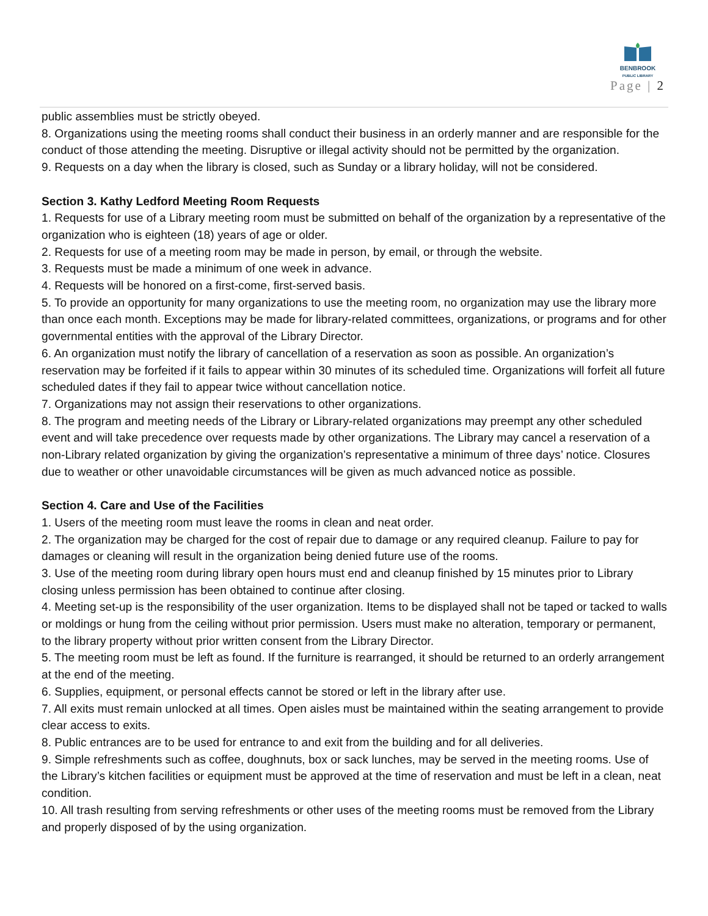BENBROOK
PUBLIC LIBRARY
Page | 2
public assemblies must be strictly obeyed.
8. Organizations using the meeting rooms shall conduct their business in an orderly manner and are responsible for the conduct of those attending the meeting. Disruptive or illegal activity should not be permitted by the organization.
9. Requests on a day when the library is closed, such as Sunday or a library holiday, will not be considered.
Section 3. Kathy Ledford Meeting Room Requests
1. Requests for use of a Library meeting room must be submitted on behalf of the organization by a representative of the organization who is eighteen (18) years of age or older.
2. Requests for use of a meeting room may be made in person, by email, or through the website.
3. Requests must be made a minimum of one week in advance.
4. Requests will be honored on a first-come, first-served basis.
5. To provide an opportunity for many organizations to use the meeting room, no organization may use the library more than once each month. Exceptions may be made for library-related committees, organizations, or programs and for other governmental entities with the approval of the Library Director.
6. An organization must notify the library of cancellation of a reservation as soon as possible. An organization’s reservation may be forfeited if it fails to appear within 30 minutes of its scheduled time. Organizations will forfeit all future scheduled dates if they fail to appear twice without cancellation notice.
7. Organizations may not assign their reservations to other organizations.
8. The program and meeting needs of the Library or Library-related organizations may preempt any other scheduled event and will take precedence over requests made by other organizations. The Library may cancel a reservation of a non-Library related organization by giving the organization’s representative a minimum of three days’ notice. Closures due to weather or other unavoidable circumstances will be given as much advanced notice as possible.
Section 4. Care and Use of the Facilities
1. Users of the meeting room must leave the rooms in clean and neat order.
2. The organization may be charged for the cost of repair due to damage or any required cleanup. Failure to pay for damages or cleaning will result in the organization being denied future use of the rooms.
3. Use of the meeting room during library open hours must end and cleanup finished by 15 minutes prior to Library closing unless permission has been obtained to continue after closing.
4. Meeting set-up is the responsibility of the user organization. Items to be displayed shall not be taped or tacked to walls or moldings or hung from the ceiling without prior permission. Users must make no alteration, temporary or permanent, to the library property without prior written consent from the Library Director.
5. The meeting room must be left as found. If the furniture is rearranged, it should be returned to an orderly arrangement at the end of the meeting.
6. Supplies, equipment, or personal effects cannot be stored or left in the library after use.
7. All exits must remain unlocked at all times. Open aisles must be maintained within the seating arrangement to provide clear access to exits.
8. Public entrances are to be used for entrance to and exit from the building and for all deliveries.
9. Simple refreshments such as coffee, doughnuts, box or sack lunches, may be served in the meeting rooms. Use of the Library’s kitchen facilities or equipment must be approved at the time of reservation and must be left in a clean, neat condition.
10. All trash resulting from serving refreshments or other uses of the meeting rooms must be removed from the Library and properly disposed of by the using organization.